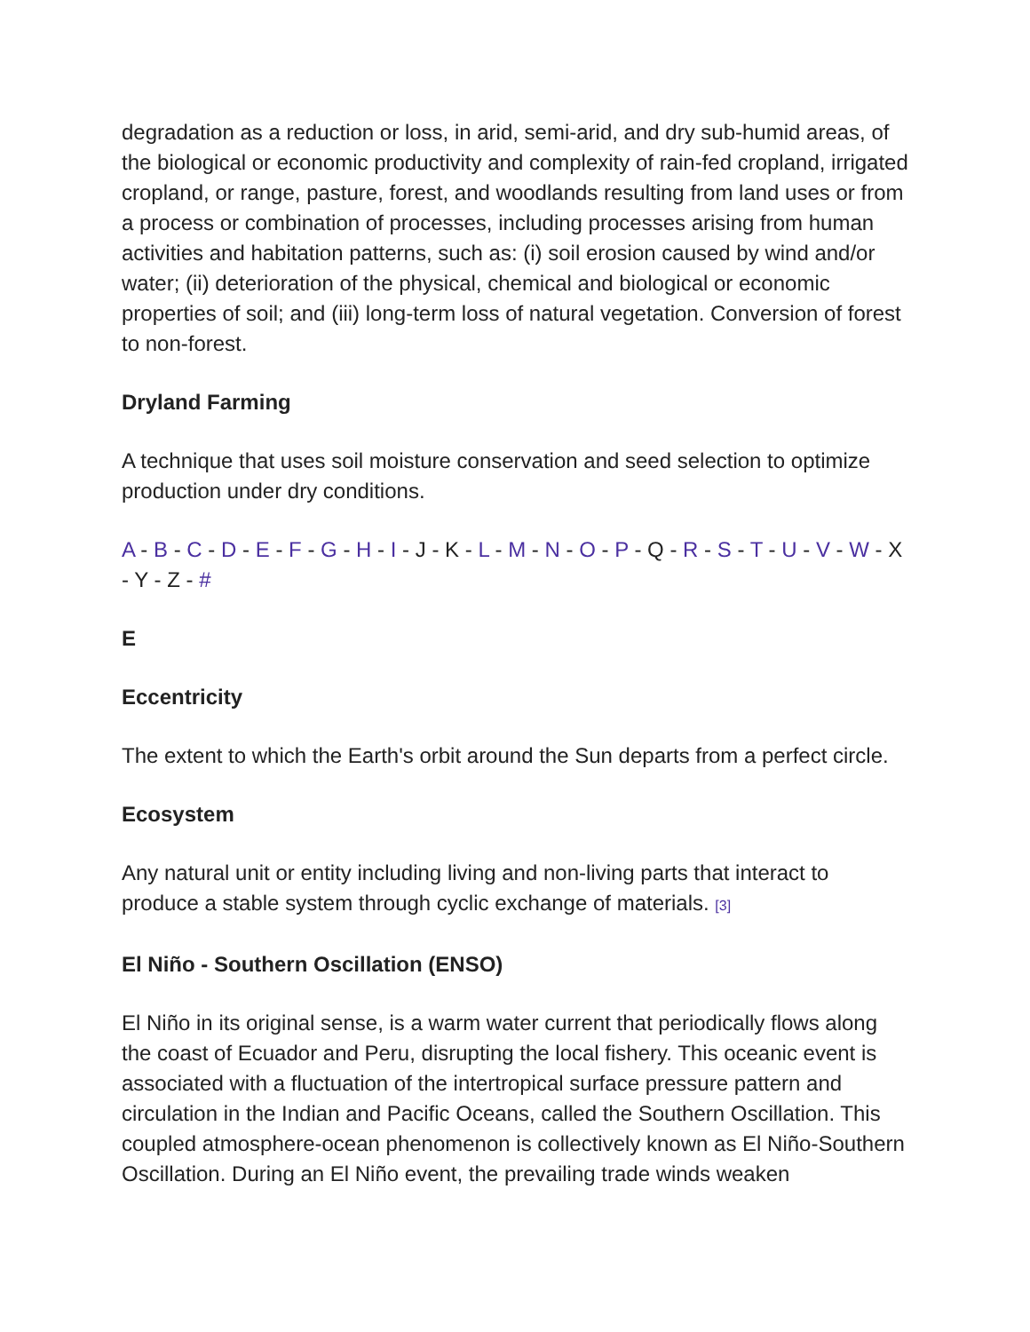degradation as a reduction or loss, in arid, semi-arid, and dry sub-humid areas, of the biological or economic productivity and complexity of rain-fed cropland, irrigated cropland, or range, pasture, forest, and woodlands resulting from land uses or from a process or combination of processes, including processes arising from human activities and habitation patterns, such as: (i) soil erosion caused by wind and/or water; (ii) deterioration of the physical, chemical and biological or economic properties of soil; and (iii) long-term loss of natural vegetation. Conversion of forest to non-forest.
Dryland Farming
A technique that uses soil moisture conservation and seed selection to optimize production under dry conditions.
A - B - C - D - E - F - G - H - I - J - K - L - M - N - O - P - Q - R - S - T - U - V - W - X - Y - Z - #
E
Eccentricity
The extent to which the Earth's orbit around the Sun departs from a perfect circle.
Ecosystem
Any natural unit or entity including living and non-living parts that interact to produce a stable system through cyclic exchange of materials. [3]
El Niño - Southern Oscillation (ENSO)
El Niño in its original sense, is a warm water current that periodically flows along the coast of Ecuador and Peru, disrupting the local fishery. This oceanic event is associated with a fluctuation of the intertropical surface pressure pattern and circulation in the Indian and Pacific Oceans, called the Southern Oscillation. This coupled atmosphere-ocean phenomenon is collectively known as El Niño-Southern Oscillation. During an El Niño event, the prevailing trade winds weaken